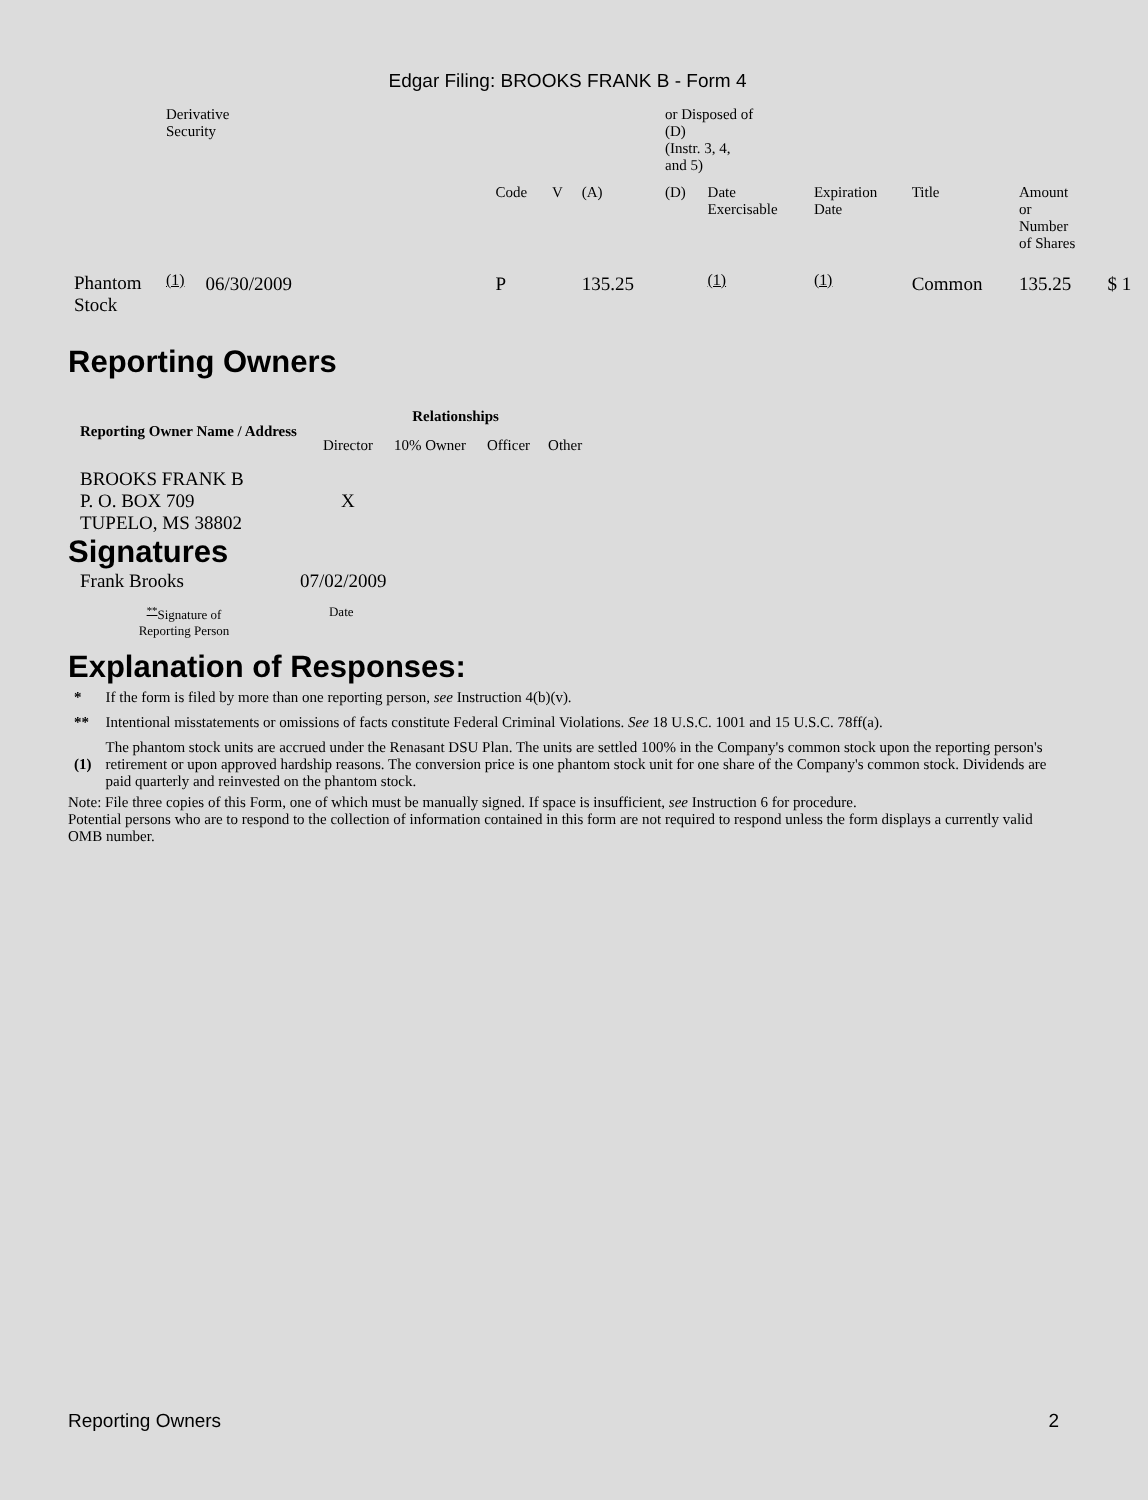Edgar Filing: BROOKS FRANK B - Form 4
| | Derivative Security | | | | | | or Disposed of (D) (Instr. 3, 4, and 5) | | | | | |
| | | | | Code | V | (A) | (D) | Date Exercisable | Expiration Date | Title | Amount or Number of Shares | |
| Phantom Stock | <sup>(1)</sup> | 06/30/2009 | | P | | 135.25 | | <sup>(1)</sup> | <sup>(1)</sup> | Common | 135.25 | $ 1 |
Reporting Owners
| Reporting Owner Name / Address | Relationships | | | |
| --- | --- | --- | --- | --- |
| | Director | 10% Owner | Officer | Other |
| BROOKS FRANK B P. O. BOX 709 TUPELO, MS 38802 | X | | | |
Signatures
| Frank Brooks | 07/02/2009 |
| <sup>**</sup> Signature of Reporting Person | Date |
Explanation of Responses:
| * | If the form is filed by more than one reporting person, see Instruction 4(b)(v). |
| ** | Intentional misstatements or omissions of facts constitute Federal Criminal Violations. See 18 U.S.C. 1001 and 15 U.S.C. 78ff(a). |
| (1) | The phantom stock units are accrued under the Renasant DSU Plan. The units are settled 100% in the Company's common stock upon the reporting person's retirement or upon approved hardship reasons. The conversion price is one phantom stock unit for one share of the Company's common stock. Dividends are paid quarterly and reinvested on the phantom stock. |
Note: File three copies of this Form, one of which must be manually signed. If space is insufficient, see Instruction 6 for procedure.
Potential persons who are to respond to the collection of information contained in this form are not required to respond unless the form displays a currently valid OMB number.
Reporting Owners 2